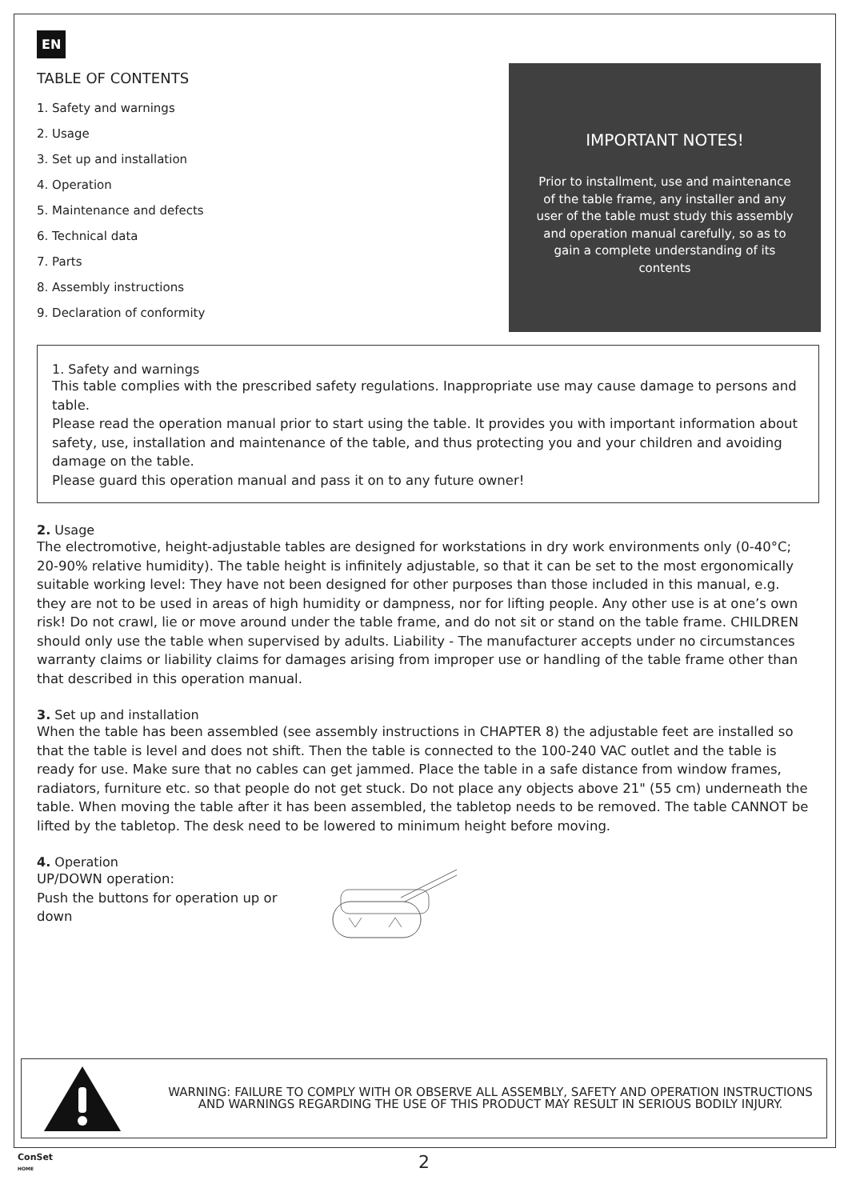EN
TABLE OF CONTENTS
1. Safety and warnings
2. Usage
3. Set up and installation
4. Operation
5. Maintenance and defects
6. Technical data
7. Parts
8. Assembly instructions
9. Declaration of conformity
IMPORTANT NOTES!
Prior to installment, use and maintenance of the table frame, any installer and any user of the table must study this assembly and operation manual carefully, so as to gain a complete understanding of its contents
1. Safety and warnings
This table complies with the prescribed safety regulations. Inappropriate use may cause damage to persons and table.
Please read the operation manual prior to start using the table. It provides you with important information about safety, use, installation and maintenance of the table, and thus protecting you and your children and avoiding damage on the table.
Please guard this operation manual and pass it on to any future owner!
2. Usage
The electromotive, height-adjustable tables are designed for workstations in dry work environments only (0-40°C; 20-90% relative humidity). The table height is infinitely adjustable, so that it can be set to the most ergonomically suitable working level: They have not been designed for other purposes than those included in this manual, e.g. they are not to be used in areas of high humidity or dampness, nor for lifting people. Any other use is at one’s own risk! Do not crawl, lie or move around under the table frame, and do not sit or stand on the table frame. CHILDREN should only use the table when supervised by adults. Liability - The manufacturer accepts under no circumstances warranty claims or liability claims for damages arising from improper use or handling of the table frame other than that described in this operation manual.
3. Set up and installation
When the table has been assembled (see assembly instructions in CHAPTER 8) the adjustable feet are installed so that the table is level and does not shift. Then the table is connected to the 100-240 VAC outlet and the table is ready for use. Make sure that no cables can get jammed. Place the table in a safe distance from window frames, radiators, furniture etc. so that people do not get stuck. Do not place any objects above 21" (55 cm) underneath the table. When moving the table after it has been assembled, the tabletop needs to be removed. The table CANNOT be lifted by the tabletop. The desk need to be lowered to minimum height before moving.
4. Operation
UP/DOWN operation:
Push the buttons for operation up or down
WARNING: FAILURE TO COMPLY WITH OR OBSERVE ALL ASSEMBLY, SAFETY AND OPERATION INSTRUCTIONS AND WARNINGS REGARDING THE USE OF THIS PRODUCT MAY RESULT IN SERIOUS BODILY INJURY.
ConSet
HOME
2